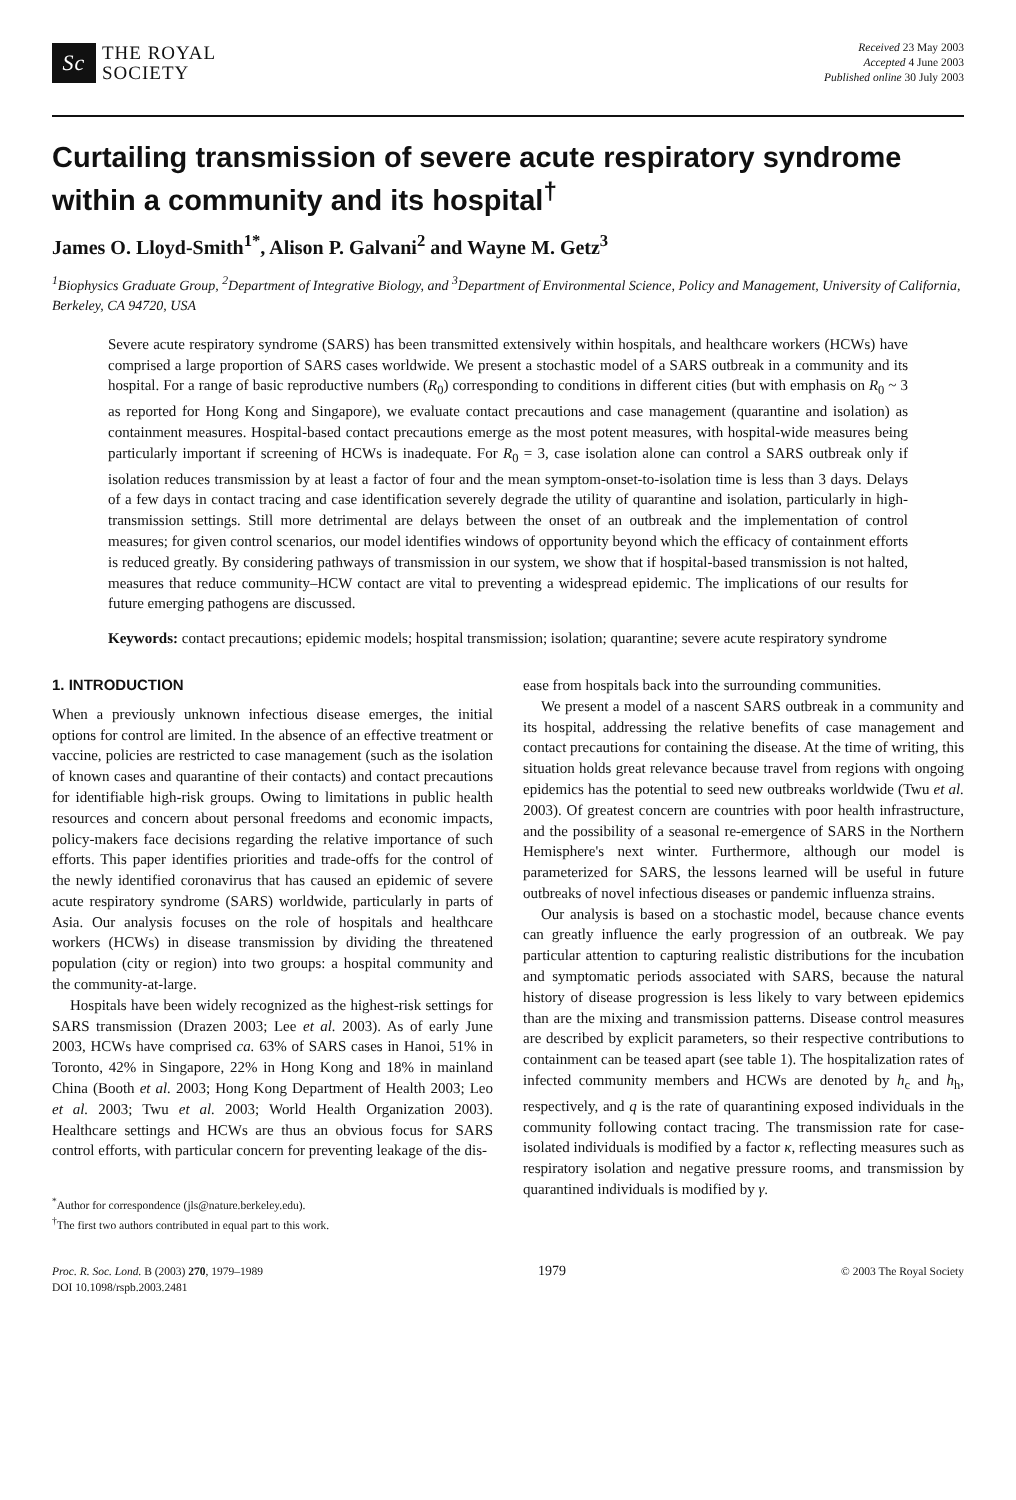Sc
THE ROYAL
SOCIETY
Received 23 May 2003
Accepted 4 June 2003
Published online 30 July 2003
Curtailing transmission of severe acute respiratory syndrome within a community and its hospital<sup>†</sup>
James O. Lloyd-Smith<sup>1*</sup>, Alison P. Galvani<sup>2</sup> and Wayne M. Getz<sup>3</sup>
<sup>1</sup> Biophysics Graduate Group, <sup>2</sup>Department of Integrative Biology, and <sup>3</sup>Department of Environmental Science, Policy and Management, University of California, Berkeley, CA 94720, USA
Severe acute respiratory syndrome (SARS) has been transmitted extensively within hospitals, and healthcare workers (HCWs) have comprised a large proportion of SARS cases worldwide. We present a stochastic model of a SARS outbreak in a community and its hospital. For a range of basic reproductive numbers (R<sub>0</sub>) corresponding to conditions in different cities (but with emphasis on R<sub>0</sub> ~ 3 as reported for Hong Kong and Singapore), we evaluate contact precautions and case management (quarantine and isolation) as containment measures. Hospital-based contact precautions emerge as the most potent measures, with hospital-wide measures being particularly important if screening of HCWs is inadequate. For R<sub>0</sub> = 3, case isolation alone can control a SARS outbreak only if isolation reduces transmission by at least a factor of four and the mean symptom-onset-to-isolation time is less than 3 days. Delays of a few days in contact tracing and case identification severely degrade the utility of quarantine and isolation, particularly in high-transmission settings. Still more detrimental are delays between the onset of an outbreak and the implementation of control measures; for given control scenarios, our model identifies windows of opportunity beyond which the efficacy of containment efforts is reduced greatly. By considering pathways of transmission in our system, we show that if hospital-based transmission is not halted, measures that reduce community–HCW contact are vital to preventing a widespread epidemic. The implications of our results for future emerging pathogens are discussed.
Keywords: contact precautions; epidemic models; hospital transmission; isolation; quarantine; severe acute respiratory syndrome
1. INTRODUCTION
When a previously unknown infectious disease emerges, the initial options for control are limited. In the absence of an effective treatment or vaccine, policies are restricted to case management (such as the isolation of known cases and quarantine of their contacts) and contact precautions for identifiable high-risk groups. Owing to limitations in public health resources and concern about personal freedoms and economic impacts, policy-makers face decisions regarding the relative importance of such efforts. This paper identifies priorities and trade-offs for the control of the newly identified coronavirus that has caused an epidemic of severe acute respiratory syndrome (SARS) worldwide, particularly in parts of Asia. Our analysis focuses on the role of hospitals and healthcare workers (HCWs) in disease transmission by dividing the threatened population (city or region) into two groups: a hospital community and the community-at-large.
Hospitals have been widely recognized as the highest-risk settings for SARS transmission (Drazen 2003; Lee et al. 2003). As of early June 2003, HCWs have comprised ca. 63% of SARS cases in Hanoi, 51% in Toronto, 42% in Singapore, 22% in Hong Kong and 18% in mainland China (Booth et al. 2003; Hong Kong Department of Health 2003; Leo et al. 2003; Twu et al. 2003; World Health Organization 2003). Healthcare settings and HCWs are thus an obvious focus for SARS control efforts, with particular concern for preventing leakage of the dis-
<sup>*</sup> Author for correspondence (jls@nature.berkeley.edu).
<sup>†</sup> The first two authors contributed in equal part to this work.
ease from hospitals back into the surrounding communities.
We present a model of a nascent SARS outbreak in a community and its hospital, addressing the relative benefits of case management and contact precautions for containing the disease. At the time of writing, this situation holds great relevance because travel from regions with ongoing epidemics has the potential to seed new outbreaks worldwide (Twu et al. 2003). Of greatest concern are countries with poor health infrastructure, and the possibility of a seasonal re-emergence of SARS in the Northern Hemisphere's next winter. Furthermore, although our model is parameterized for SARS, the lessons learned will be useful in future outbreaks of novel infectious diseases or pandemic influenza strains.
Our analysis is based on a stochastic model, because chance events can greatly influence the early progression of an outbreak. We pay particular attention to capturing realistic distributions for the incubation and symptomatic periods associated with SARS, because the natural history of disease progression is less likely to vary between epidemics than are the mixing and transmission patterns. Disease control measures are described by explicit parameters, so their respective contributions to containment can be teased apart (see table 1). The hospitalization rates of infected community members and HCWs are denoted by h<sub>c</sub> and h<sub>h</sub>, respectively, and q is the rate of quarantining exposed individuals in the community following contact tracing. The transmission rate for case-isolated individuals is modified by a factor κ, reflecting measures such as respiratory isolation and negative pressure rooms, and transmission by quarantined individuals is modified by γ.
Proc. R. Soc. Lond. B (2003) 270, 1979–1989
DOI 10.1098/rspb.2003.2481
1979
© 2003 The Royal Society